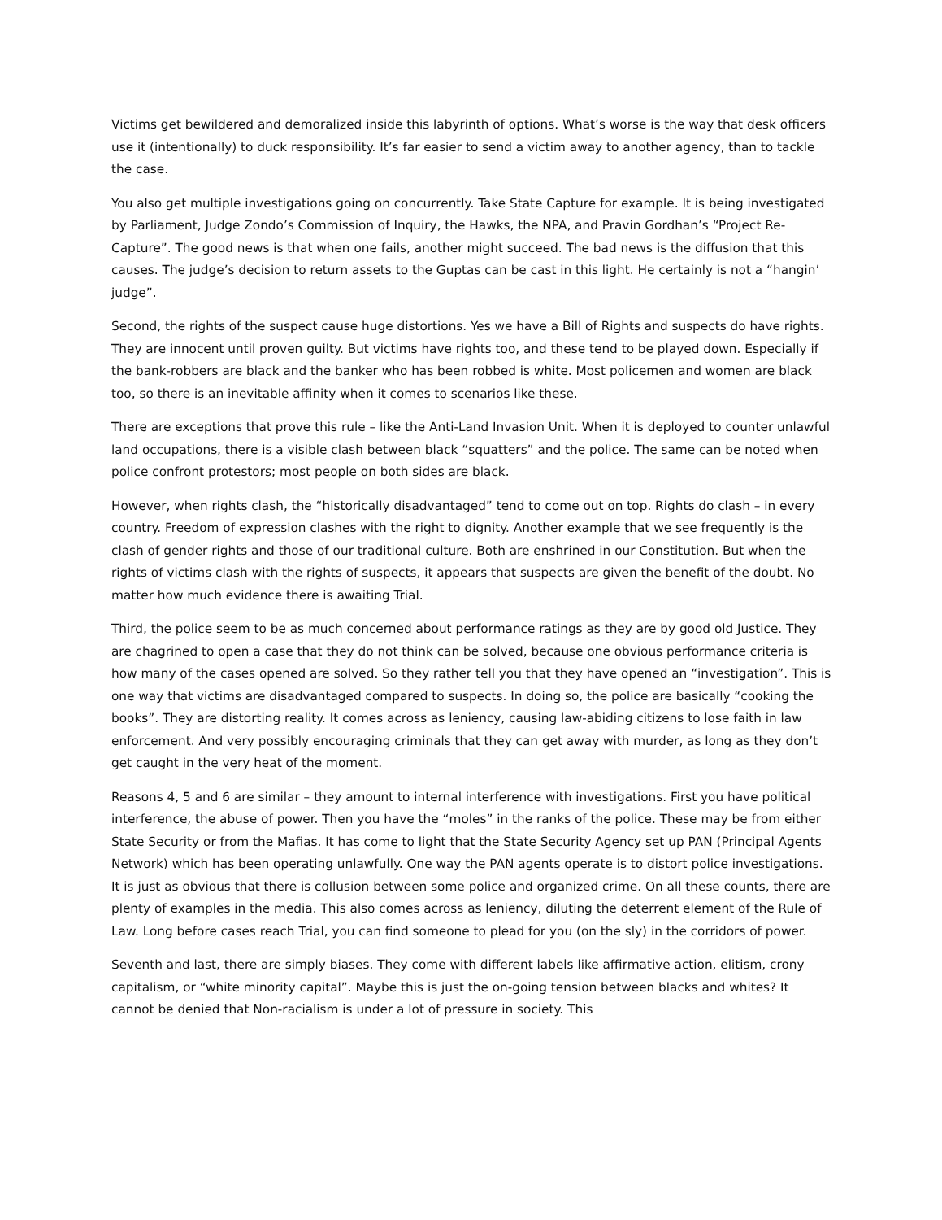Victims get bewildered and demoralized inside this labyrinth of options. What’s worse is the way that desk officers use it (intentionally) to duck responsibility. It’s far easier to send a victim away to another agency, than to tackle the case.
You also get multiple investigations going on concurrently. Take State Capture for example. It is being investigated by Parliament, Judge Zondo’s Commission of Inquiry, the Hawks, the NPA, and Pravin Gordhan’s “Project Re-Capture”. The good news is that when one fails, another might succeed. The bad news is the diffusion that this causes. The judge’s decision to return assets to the Guptas can be cast in this light. He certainly is not a “hangin’ judge”.
Second, the rights of the suspect cause huge distortions. Yes we have a Bill of Rights and suspects do have rights. They are innocent until proven guilty. But victims have rights too, and these tend to be played down. Especially if the bank-robbers are black and the banker who has been robbed is white. Most policemen and women are black too, so there is an inevitable affinity when it comes to scenarios like these.
There are exceptions that prove this rule – like the Anti-Land Invasion Unit. When it is deployed to counter unlawful land occupations, there is a visible clash between black “squatters” and the police. The same can be noted when police confront protestors; most people on both sides are black.
However, when rights clash, the “historically disadvantaged” tend to come out on top. Rights do clash – in every country. Freedom of expression clashes with the right to dignity. Another example that we see frequently is the clash of gender rights and those of our traditional culture. Both are enshrined in our Constitution. But when the rights of victims clash with the rights of suspects, it appears that suspects are given the benefit of the doubt. No matter how much evidence there is awaiting Trial.
Third, the police seem to be as much concerned about performance ratings as they are by good old Justice. They are chagrined to open a case that they do not think can be solved, because one obvious performance criteria is how many of the cases opened are solved. So they rather tell you that they have opened an “investigation”. This is one way that victims are disadvantaged compared to suspects. In doing so, the police are basically “cooking the books”. They are distorting reality. It comes across as leniency, causing law-abiding citizens to lose faith in law enforcement. And very possibly encouraging criminals that they can get away with murder, as long as they don’t get caught in the very heat of the moment.
Reasons 4, 5 and 6 are similar – they amount to internal interference with investigations. First you have political interference, the abuse of power. Then you have the “moles” in the ranks of the police. These may be from either State Security or from the Mafias. It has come to light that the State Security Agency set up PAN (Principal Agents Network) which has been operating unlawfully. One way the PAN agents operate is to distort police investigations. It is just as obvious that there is collusion between some police and organized crime. On all these counts, there are plenty of examples in the media. This also comes across as leniency, diluting the deterrent element of the Rule of Law. Long before cases reach Trial, you can find someone to plead for you (on the sly) in the corridors of power.
Seventh and last, there are simply biases. They come with different labels like affirmative action, elitism, crony capitalism, or “white minority capital”. Maybe this is just the on-going tension between blacks and whites? It cannot be denied that Non-racialism is under a lot of pressure in society. This